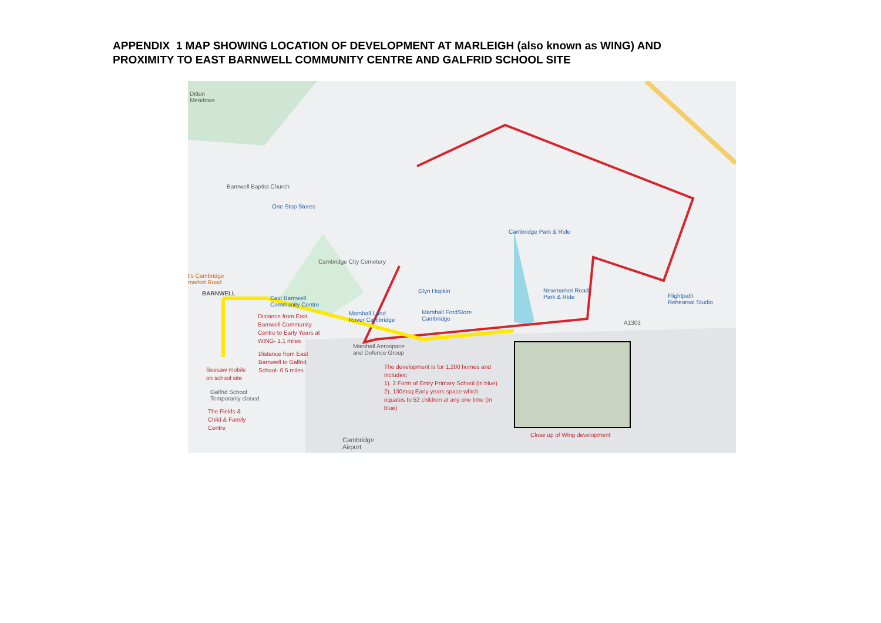APPENDIX 1 MAP SHOWING LOCATION OF DEVELOPMENT AT MARLEIGH (also known as WING) AND
PROXIMITY TO EAST BARNWELL COMMUNITY CENTRE AND GALFRID SCHOOL SITE
Ditton
Meadows
Barnwell Baptist Church
One Stop Stores
Cambridge City Cemetery
t's Cambridge
market Road
BARNWELL
East Barnwell
Community Centre
Distance from East
Barnwell Community
Centre to Early Years at
WING- 1.1 miles
Distance from East
Barnwell to Galfrid
School- 0.5 miles
Seesaw mobile
on school site
Galfrid School
Temporarily closed
The Fields &
Child & Family
Centre
Marshall Land
Rover Cambridge
Glyn Hopkin
Marshall FordStore
Cambridge
Marshall Aerospace
and Defence Group
The development is for 1,200 homes and
includes;
1). 2 Form of Entry Primary School (in blue)
2). 130msq Early years space which
equates to 52 children at any one time (in
blue)
Cambridge Park & Ride
Newmarket Road
Park & Ride
Flightpath
Rehearsal Studio
A1303
Close up of Wing development
Cambridge
Airport